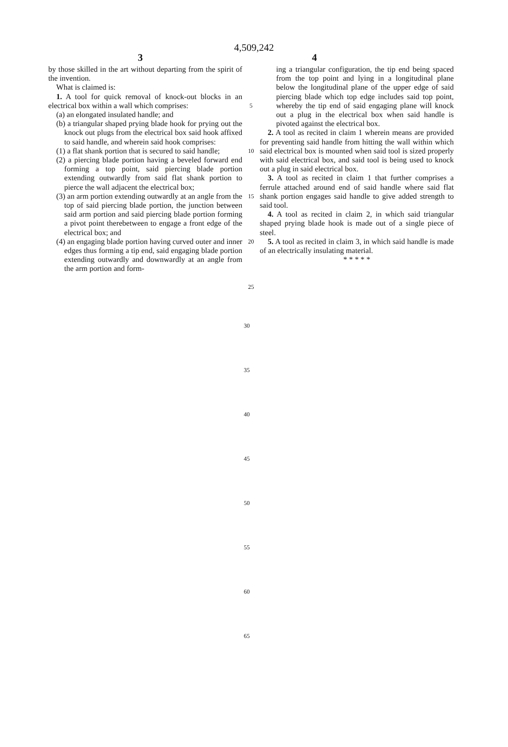4,509,242
3 4
by those skilled in the art without departing from the spirit of the invention.
What is claimed is:
1. A tool for quick removal of knock-out blocks in an electrical box within a wall which comprises:
(a) an elongated insulated handle; and
(b) a triangular shaped prying blade hook for prying out the knock out plugs from the electrical box said hook affixed to said handle, and wherein said hook comprises:
(1) a flat shank portion that is secured to said handle;
(2) a piercing blade portion having a beveled forward end forming a top point, said piercing blade portion extending outwardly from said flat shank portion to pierce the wall adjacent the electrical box;
(3) an arm portion extending outwardly at an angle from the top of said piercing blade portion, the junction between said arm portion and said piercing blade portion forming a pivot point therebetween to engage a front edge of the electrical box; and
(4) an engaging blade portion having curved outer and inner edges thus forming a tip end, said engaging blade portion extending outwardly and downwardly at an angle from the arm portion and form-
5
10
15
20
25
ing a triangular configuration, the tip end being spaced from the top point and lying in a longitudinal plane below the longitudinal plane of the upper edge of said piercing blade which top edge includes said top point, whereby the tip end of said engaging plane will knock out a plug in the electrical box when said handle is pivoted against the electrical box.
2. A tool as recited in claim 1 wherein means are provided for preventing said handle from hitting the wall within which said electrical box is mounted when said tool is sized properly with said electrical box, and said tool is being used to knock out a plug in said electrical box.
3. A tool as recited in claim 1 that further comprises a ferrule attached around end of said handle where said flat shank portion engages said handle to give added strength to said tool.
4. A tool as recited in claim 2, in which said triangular shaped prying blade hook is made out of a single piece of steel.
5. A tool as recited in claim 3, in which said handle is made of an electrically insulating material.
* * * * *
30
35
40
45
50
55
60
65